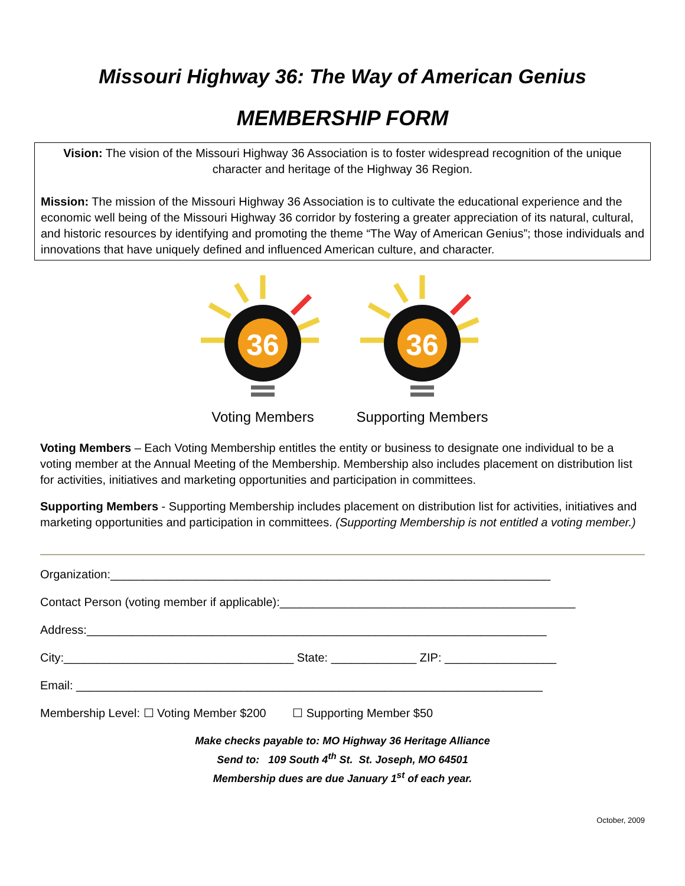Missouri Highway 36: The Way of American Genius
MEMBERSHIP FORM
Vision: The vision of the Missouri Highway 36 Association is to foster widespread recognition of the unique character and heritage of the Highway 36 Region.
Mission: The mission of the Missouri Highway 36 Association is to cultivate the educational experience and the economic well being of the Missouri Highway 36 corridor by fostering a greater appreciation of its natural, cultural, and historic resources by identifying and promoting the theme “The Way of American Genius”; those individuals and innovations that have uniquely defined and influenced American culture, and character.
36
Voting Members
36
Supporting Members
Voting Members – Each Voting Membership entitles the entity or business to designate one individual to be a voting member at the Annual Meeting of the Membership. Membership also includes placement on distribution list for activities, initiatives and marketing opportunities and participation in committees.
Supporting Members - Supporting Membership includes placement on distribution list for activities, initiatives and marketing opportunities and participation in committees. (Supporting Membership is not entitled a voting member.)
Organization:___________________________________________________________________
Contact Person (voting member if applicable):_____________________________________________
Address:______________________________________________________________________
City:___________________________________ State: _____________ ZIP: _________________
Email: _______________________________________________________________________
Membership Level: ☐ Voting Member $200 ☐ Supporting Member $50
Make checks payable to: MO Highway 36 Heritage Alliance
Send to: 109 South 4<sup>th</sup> St. St. Joseph, MO 64501
Membership dues are due January 1<sup>st</sup> of each year.
October, 2009